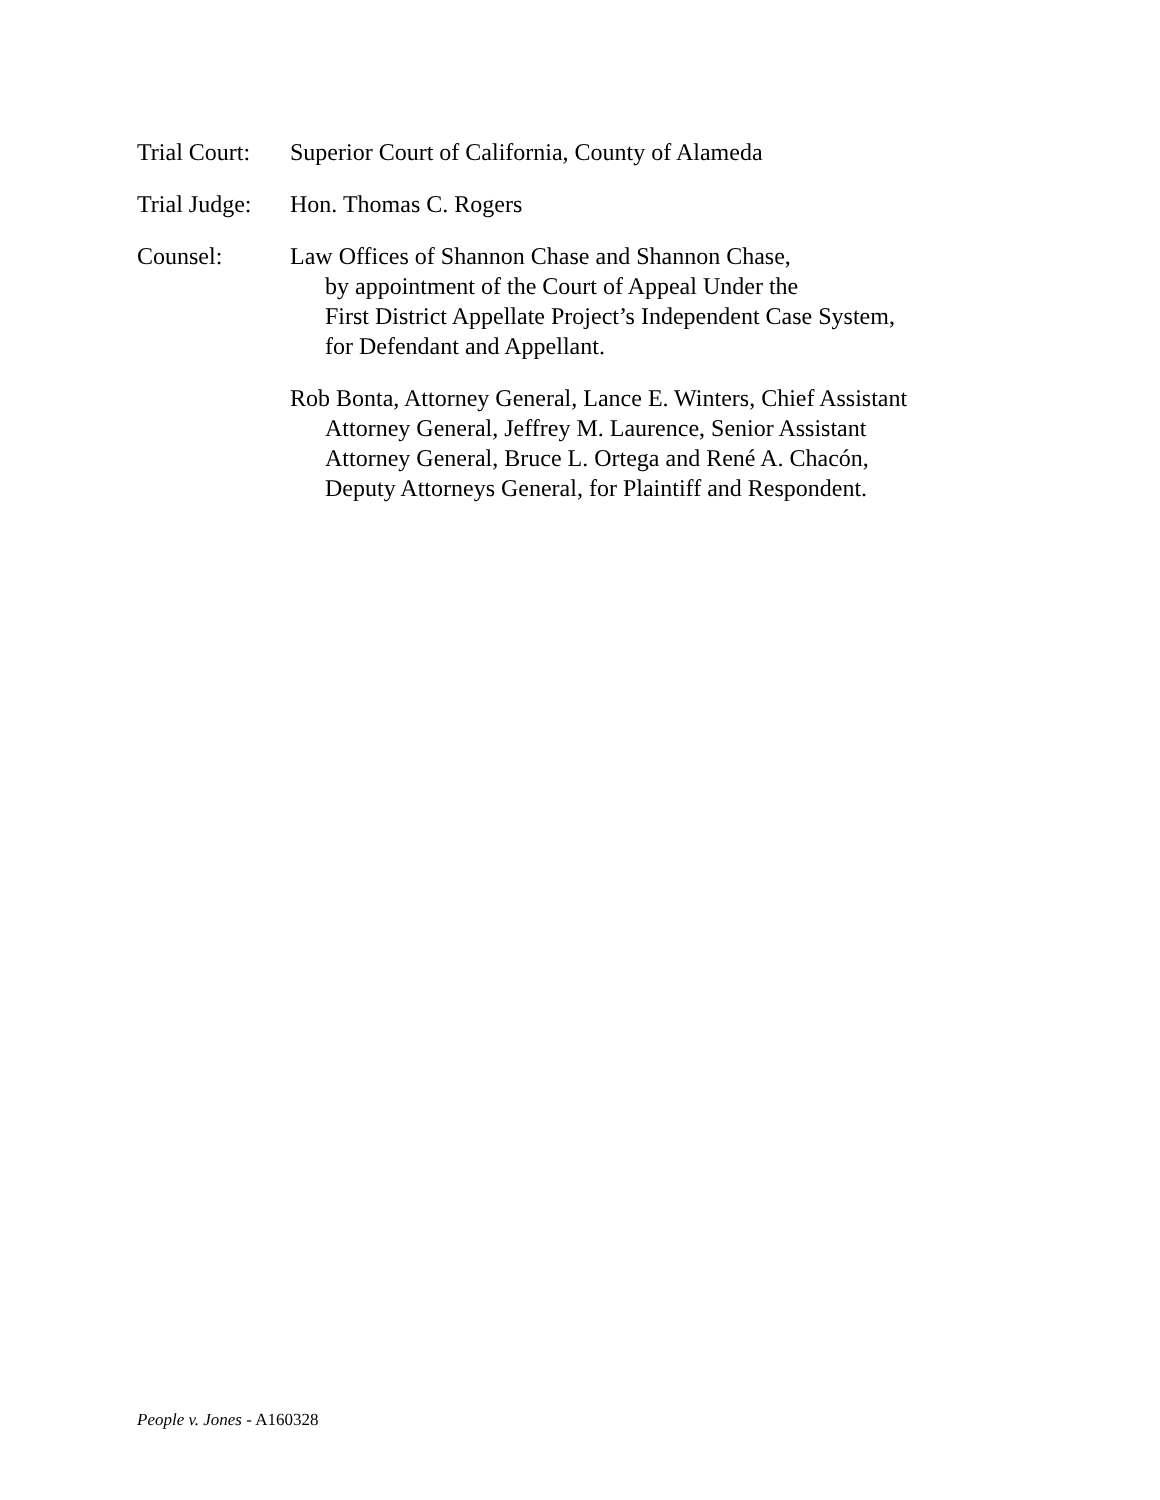Trial Court:
Superior Court of California, County of Alameda
Trial Judge:
Hon. Thomas C. Rogers
Counsel: Law Offices of Shannon Chase and Shannon Chase,
by appointment of the Court of Appeal Under the
First District Appellate Project’s Independent Case System,
for Defendant and Appellant.
Rob Bonta, Attorney General, Lance E. Winters, Chief Assistant
Attorney General, Jeffrey M. Laurence, Senior Assistant
Attorney General, Bruce L. Ortega and René A. Chacón,
Deputy Attorneys General, for Plaintiff and Respondent.
People v. Jones - A160328